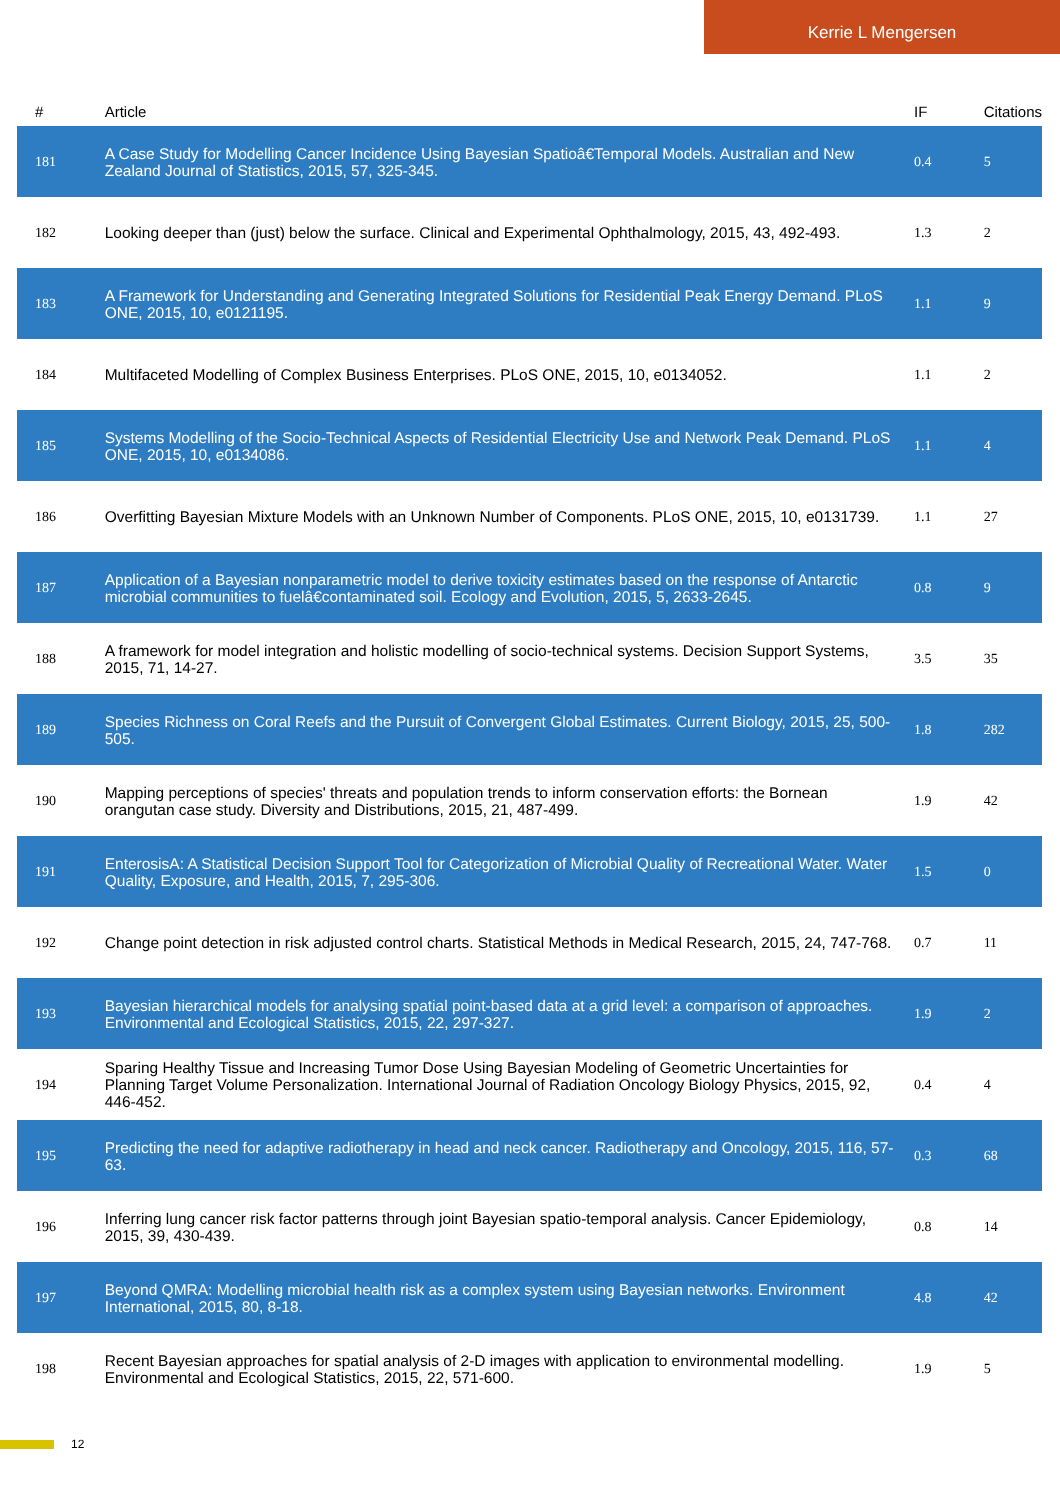Kerrie L Mengersen
| # | Article | IF | Citations |
| --- | --- | --- | --- |
| 181 | A Case Study for Modelling Cancer Incidence Using Bayesian Spatioâ€Temporal Models. Australian and New Zealand Journal of Statistics, 2015, 57, 325-345. | 0.4 | 5 |
| 182 | Looking deeper than (just) below the surface. Clinical and Experimental Ophthalmology, 2015, 43, 492-493. | 1.3 | 2 |
| 183 | A Framework for Understanding and Generating Integrated Solutions for Residential Peak Energy Demand. PLoS ONE, 2015, 10, e0121195. | 1.1 | 9 |
| 184 | Multifaceted Modelling of Complex Business Enterprises. PLoS ONE, 2015, 10, e0134052. | 1.1 | 2 |
| 185 | Systems Modelling of the Socio-Technical Aspects of Residential Electricity Use and Network Peak Demand. PLoS ONE, 2015, 10, e0134086. | 1.1 | 4 |
| 186 | Overfitting Bayesian Mixture Models with an Unknown Number of Components. PLoS ONE, 2015, 10, e0131739. | 1.1 | 27 |
| 187 | Application of a Bayesian nonparametric model to derive toxicity estimates based on the response of Antarctic microbial communities to fuelâ€contaminated soil. Ecology and Evolution, 2015, 5, 2633-2645. | 0.8 | 9 |
| 188 | A framework for model integration and holistic modelling of socio-technical systems. Decision Support Systems, 2015, 71, 14-27. | 3.5 | 35 |
| 189 | Species Richness on Coral Reefs and the Pursuit of Convergent Global Estimates. Current Biology, 2015, 25, 500-505. | 1.8 | 282 |
| 190 | Mapping perceptions of species' threats and population trends to inform conservation efforts: the Bornean orangutan case study. Diversity and Distributions, 2015, 21, 487-499. | 1.9 | 42 |
| 191 | EnterosisA: A Statistical Decision Support Tool for Categorization of Microbial Quality of Recreational Water. Water Quality, Exposure, and Health, 2015, 7, 295-306. | 1.5 | 0 |
| 192 | Change point detection in risk adjusted control charts. Statistical Methods in Medical Research, 2015, 24, 747-768. | 0.7 | 11 |
| 193 | Bayesian hierarchical models for analysing spatial point-based data at a grid level: a comparison of approaches. Environmental and Ecological Statistics, 2015, 22, 297-327. | 1.9 | 2 |
| 194 | Sparing Healthy Tissue and Increasing Tumor Dose Using Bayesian Modeling of Geometric Uncertainties for Planning Target Volume Personalization. International Journal of Radiation Oncology Biology Physics, 2015, 92, 446-452. | 0.4 | 4 |
| 195 | Predicting the need for adaptive radiotherapy in head and neck cancer. Radiotherapy and Oncology, 2015, 116, 57-63. | 0.3 | 68 |
| 196 | Inferring lung cancer risk factor patterns through joint Bayesian spatio-temporal analysis. Cancer Epidemiology, 2015, 39, 430-439. | 0.8 | 14 |
| 197 | Beyond QMRA: Modelling microbial health risk as a complex system using Bayesian networks. Environment International, 2015, 80, 8-18. | 4.8 | 42 |
| 198 | Recent Bayesian approaches for spatial analysis of 2-D images with application to environmental modelling. Environmental and Ecological Statistics, 2015, 22, 571-600. | 1.9 | 5 |
12